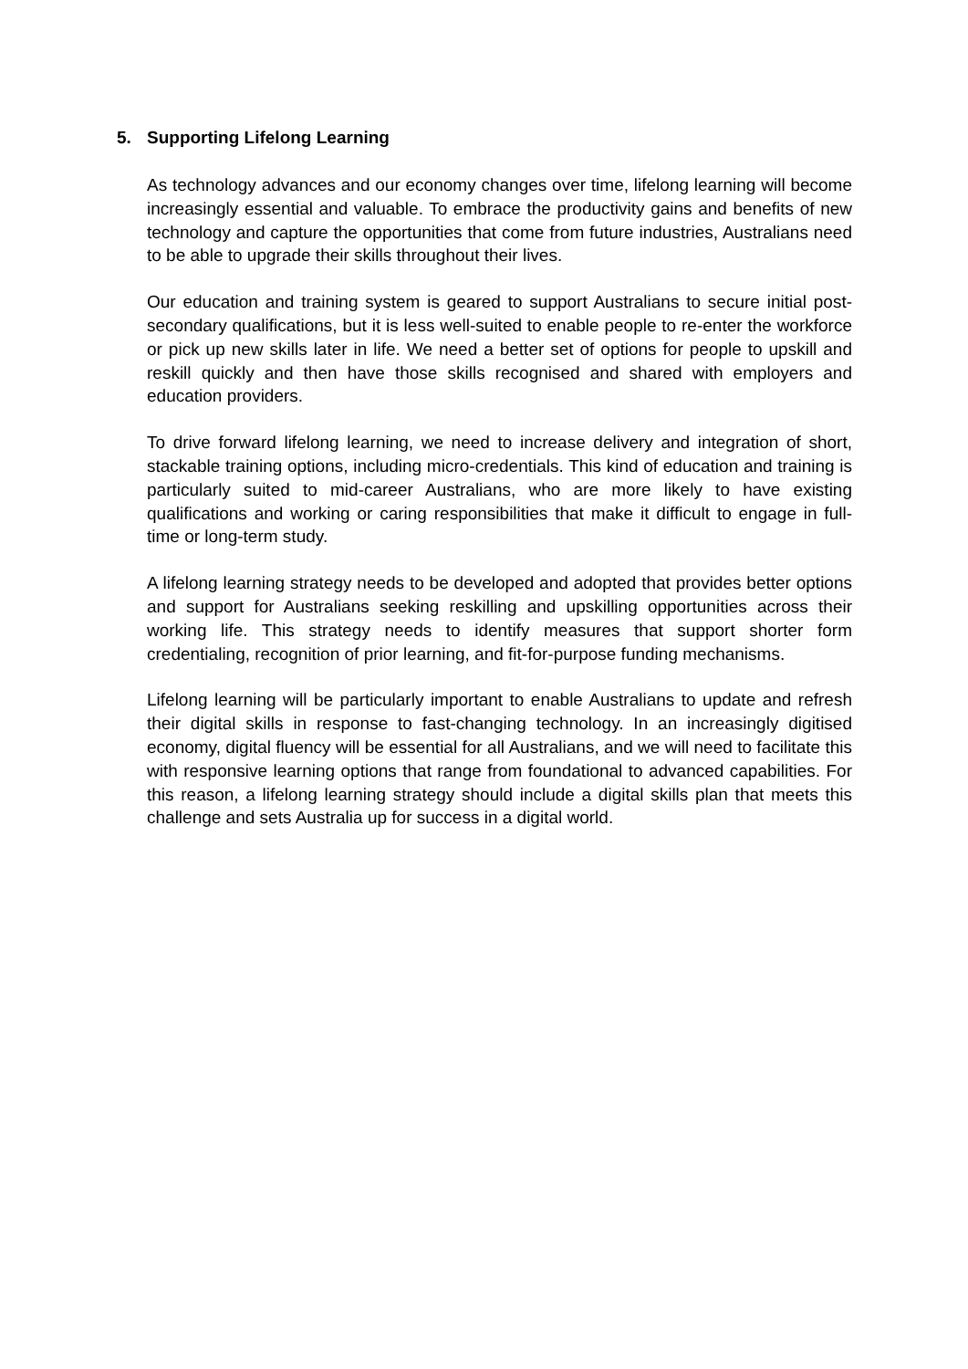5. Supporting Lifelong Learning
As technology advances and our economy changes over time, lifelong learning will become increasingly essential and valuable. To embrace the productivity gains and benefits of new technology and capture the opportunities that come from future industries, Australians need to be able to upgrade their skills throughout their lives.
Our education and training system is geared to support Australians to secure initial post-secondary qualifications, but it is less well-suited to enable people to re-enter the workforce or pick up new skills later in life. We need a better set of options for people to upskill and reskill quickly and then have those skills recognised and shared with employers and education providers.
To drive forward lifelong learning, we need to increase delivery and integration of short, stackable training options, including micro-credentials. This kind of education and training is particularly suited to mid-career Australians, who are more likely to have existing qualifications and working or caring responsibilities that make it difficult to engage in full-time or long-term study.
A lifelong learning strategy needs to be developed and adopted that provides better options and support for Australians seeking reskilling and upskilling opportunities across their working life. This strategy needs to identify measures that support shorter form credentialing, recognition of prior learning, and fit-for-purpose funding mechanisms.
Lifelong learning will be particularly important to enable Australians to update and refresh their digital skills in response to fast-changing technology. In an increasingly digitised economy, digital fluency will be essential for all Australians, and we will need to facilitate this with responsive learning options that range from foundational to advanced capabilities. For this reason, a lifelong learning strategy should include a digital skills plan that meets this challenge and sets Australia up for success in a digital world.